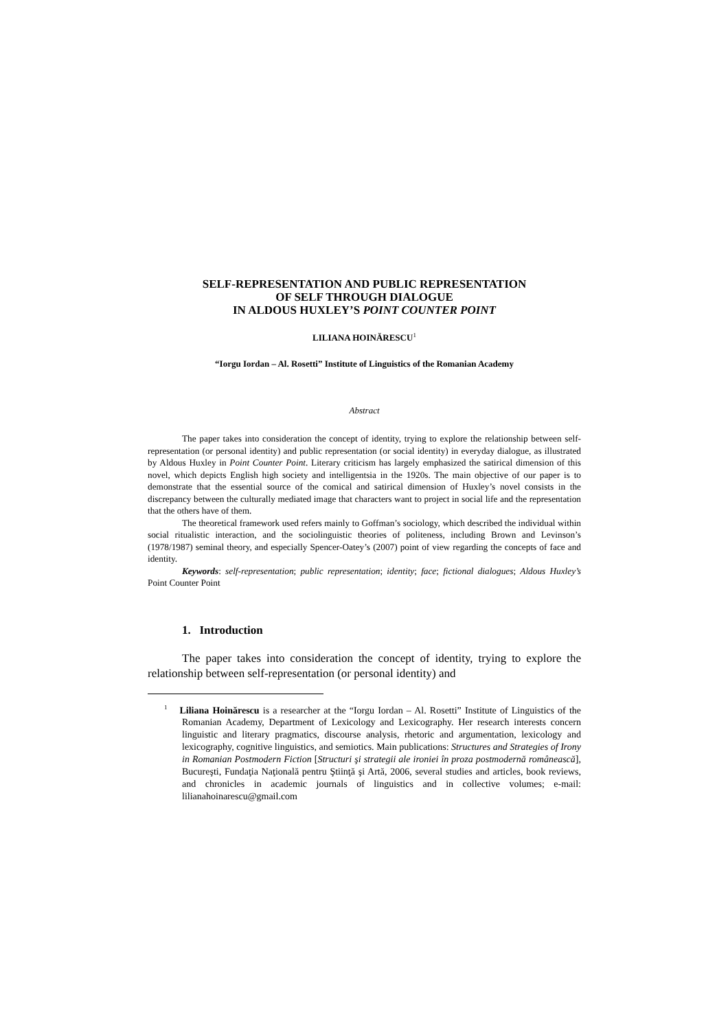SELF-REPRESENTATION AND PUBLIC REPRESENTATION
OF SELF THROUGH DIALOGUE
IN ALDOUS HUXLEY’S POINT COUNTER POINT
LILIANA HOINĂRESCU<sup>1</sup>
“Iorgu Iordan – Al. Rosetti” Institute of Linguistics of the Romanian Academy
Abstract
The paper takes into consideration the concept of identity, trying to explore the relationship between self-representation (or personal identity) and public representation (or social identity) in everyday dialogue, as illustrated by Aldous Huxley in Point Counter Point. Literary criticism has largely emphasized the satirical dimension of this novel, which depicts English high society and intelligentsia in the 1920s. The main objective of our paper is to demonstrate that the essential source of the comical and satirical dimension of Huxley’s novel consists in the discrepancy between the culturally mediated image that characters want to project in social life and the representation that the others have of them.
The theoretical framework used refers mainly to Goffman’s sociology, which described the individual within social ritualistic interaction, and the sociolinguistic theories of politeness, including Brown and Levinson’s (1978/1987) seminal theory, and especially Spencer-Oatey’s (2007) point of view regarding the concepts of face and identity.
Keywords: self-representation; public representation; identity; face; fictional dialogues; Aldous Huxley’s Point Counter Point
1. Introduction
The paper takes into consideration the concept of identity, trying to explore the relationship between self-representation (or personal identity) and
<sup>1</sup> Liliana Hoinărescu is a researcher at the “Iorgu Iordan – Al. Rosetti” Institute of Linguistics of the Romanian Academy, Department of Lexicology and Lexicography. Her research interests concern linguistic and literary pragmatics, discourse analysis, rhetoric and argumentation, lexicology and lexicography, cognitive linguistics, and semiotics. Main publications: Structures and Strategies of Irony in Romanian Postmodern Fiction [Structuri şi strategii ale ironiei în proza postmodernă românească], Bucureşti, Fundaţia Naţională pentru Ştiinţă şi Artă, 2006, several studies and articles, book reviews, and chronicles in academic journals of linguistics and in collective volumes; e-mail: lilianahoinarescu@gmail.com